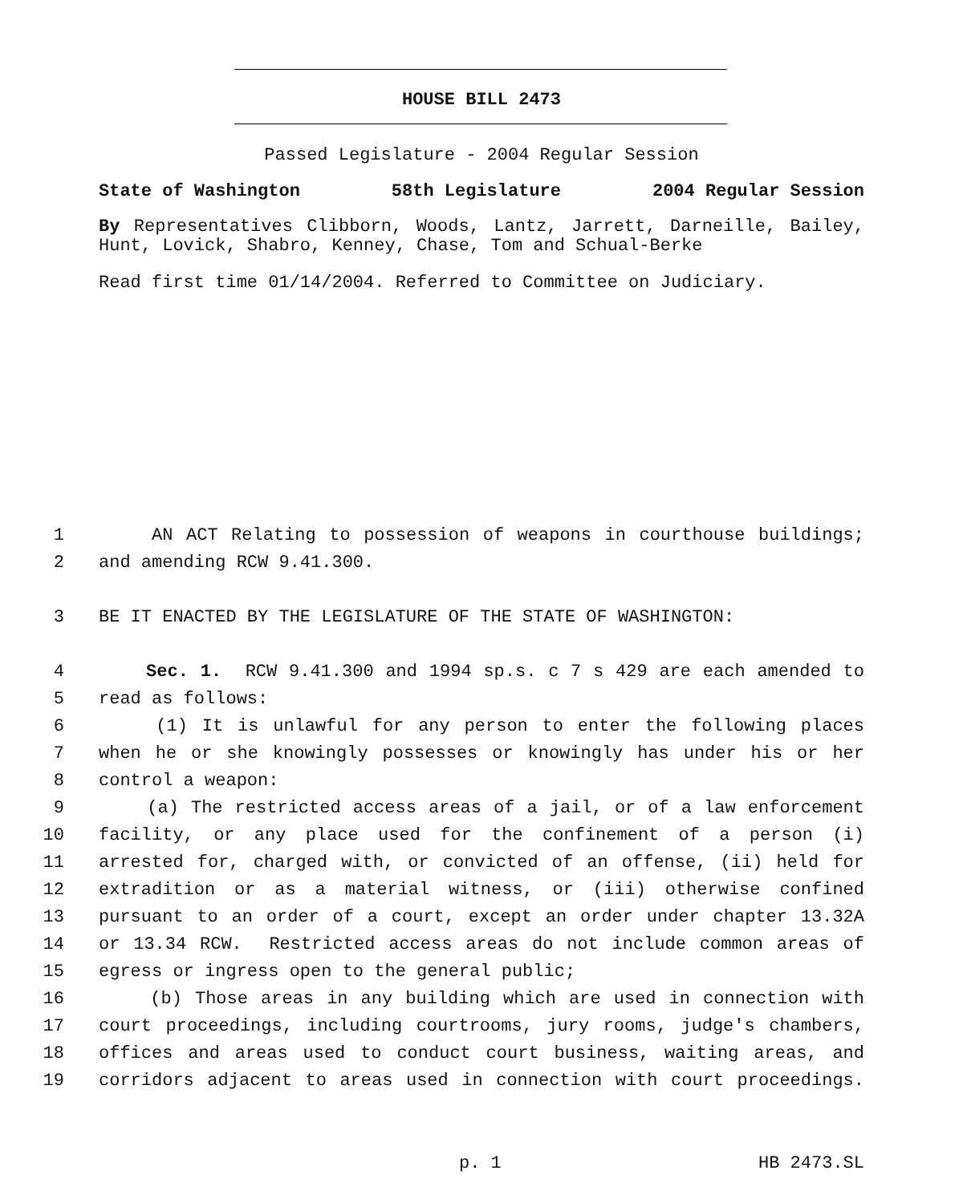HOUSE BILL 2473
Passed Legislature - 2004 Regular Session
State of Washington 58th Legislature 2004 Regular Session
By Representatives Clibborn, Woods, Lantz, Jarrett, Darneille, Bailey, Hunt, Lovick, Shabro, Kenney, Chase, Tom and Schual-Berke
Read first time 01/14/2004. Referred to Committee on Judiciary.
1 AN ACT Relating to possession of weapons in courthouse buildings;
2 and amending RCW 9.41.300.
3 BE IT ENACTED BY THE LEGISLATURE OF THE STATE OF WASHINGTON:
4 Sec. 1. RCW 9.41.300 and 1994 sp.s. c 7 s 429 are each amended to
5 read as follows:
6 (1) It is unlawful for any person to enter the following places
7 when he or she knowingly possesses or knowingly has under his or her
8 control a weapon:
9 (a) The restricted access areas of a jail, or of a law enforcement
10 facility, or any place used for the confinement of a person (i)
11 arrested for, charged with, or convicted of an offense, (ii) held for
12 extradition or as a material witness, or (iii) otherwise confined
13 pursuant to an order of a court, except an order under chapter 13.32A
14 or 13.34 RCW. Restricted access areas do not include common areas of
15 egress or ingress open to the general public;
16 (b) Those areas in any building which are used in connection with
17 court proceedings, including courtrooms, jury rooms, judge's chambers,
18 offices and areas used to conduct court business, waiting areas, and
19 corridors adjacent to areas used in connection with court proceedings.
p. 1 HB 2473.SL